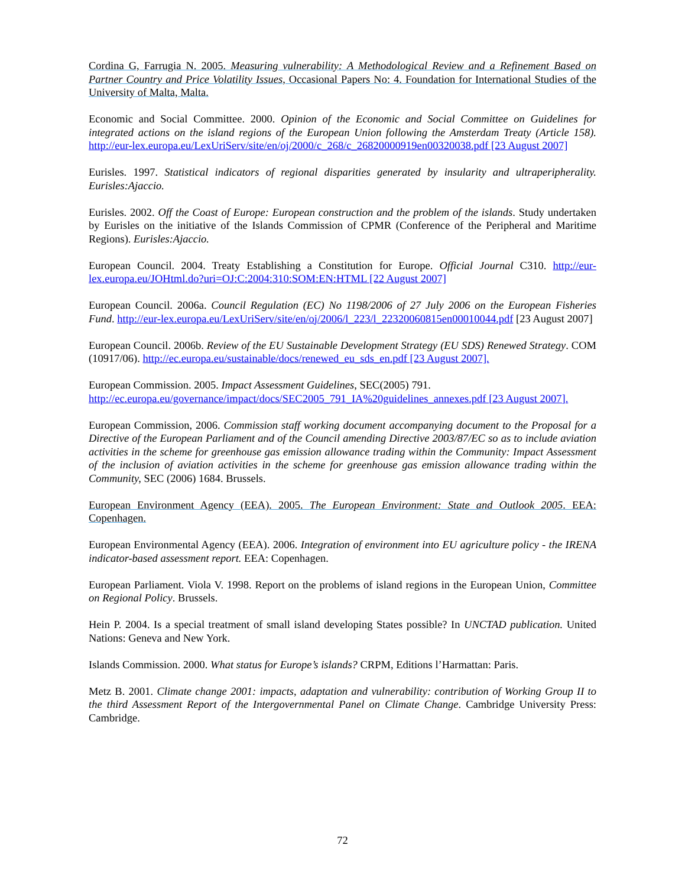Cordina G, Farrugia N. 2005. Measuring vulnerability: A Methodological Review and a Refinement Based on Partner Country and Price Volatility Issues, Occasional Papers No: 4. Foundation for International Studies of the University of Malta, Malta.
Economic and Social Committee. 2000. Opinion of the Economic and Social Committee on Guidelines for integrated actions on the island regions of the European Union following the Amsterdam Treaty (Article 158). http://eur-lex.europa.eu/LexUriServ/site/en/oj/2000/c_268/c_26820000919en00320038.pdf [23 August 2007]
Eurisles. 1997. Statistical indicators of regional disparities generated by insularity and ultraperipherality. Eurisles:Ajaccio.
Eurisles. 2002. Off the Coast of Europe: European construction and the problem of the islands. Study undertaken by Eurisles on the initiative of the Islands Commission of CPMR (Conference of the Peripheral and Maritime Regions). Eurisles:Ajaccio.
European Council. 2004. Treaty Establishing a Constitution for Europe. Official Journal C310. http://eur-lex.europa.eu/JOHtml.do?uri=OJ:C:2004:310:SOM:EN:HTML [22 August 2007]
European Council. 2006a. Council Regulation (EC) No 1198/2006 of 27 July 2006 on the European Fisheries Fund. http://eur-lex.europa.eu/LexUriServ/site/en/oj/2006/l_223/l_22320060815en00010044.pdf [23 August 2007]
European Council. 2006b. Review of the EU Sustainable Development Strategy (EU SDS) Renewed Strategy. COM (10917/06). http://ec.europa.eu/sustainable/docs/renewed_eu_sds_en.pdf [23 August 2007].
European Commission. 2005. Impact Assessment Guidelines, SEC(2005) 791.
http://ec.europa.eu/governance/impact/docs/SEC2005_791_IA%20guidelines_annexes.pdf [23 August 2007].
European Commission, 2006. Commission staff working document accompanying document to the Proposal for a Directive of the European Parliament and of the Council amending Directive 2003/87/EC so as to include aviation activities in the scheme for greenhouse gas emission allowance trading within the Community: Impact Assessment of the inclusion of aviation activities in the scheme for greenhouse gas emission allowance trading within the Community, SEC (2006) 1684. Brussels.
European Environment Agency (EEA). 2005. The European Environment: State and Outlook 2005. EEA: Copenhagen.
European Environmental Agency (EEA). 2006. Integration of environment into EU agriculture policy - the IRENA indicator-based assessment report. EEA: Copenhagen.
European Parliament. Viola V. 1998. Report on the problems of island regions in the European Union, Committee on Regional Policy. Brussels.
Hein P. 2004. Is a special treatment of small island developing States possible? In UNCTAD publication. United Nations: Geneva and New York.
Islands Commission. 2000. What status for Europe’s islands? CRPM, Editions l’Harmattan: Paris.
Metz B. 2001. Climate change 2001: impacts, adaptation and vulnerability: contribution of Working Group II to the third Assessment Report of the Intergovernmental Panel on Climate Change. Cambridge University Press: Cambridge.
72